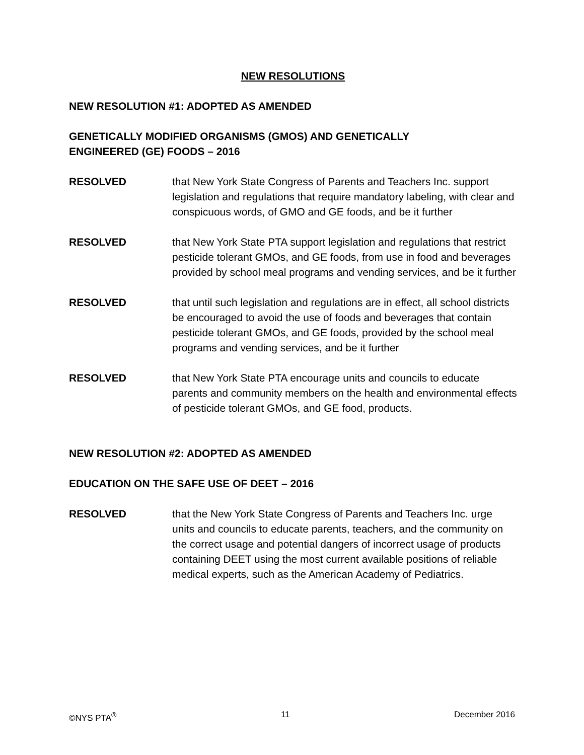NEW RESOLUTIONS
NEW RESOLUTION #1: ADOPTED AS AMENDED
GENETICALLY MODIFIED ORGANISMS (GMOS) AND GENETICALLY
ENGINEERED (GE) FOODS – 2016
RESOLVED that New York State Congress of Parents and Teachers Inc. support legislation and regulations that require mandatory labeling, with clear and conspicuous words, of GMO and GE foods, and be it further
RESOLVED that New York State PTA support legislation and regulations that restrict pesticide tolerant GMOs, and GE foods, from use in food and beverages provided by school meal programs and vending services, and be it further
RESOLVED that until such legislation and regulations are in effect, all school districts be encouraged to avoid the use of foods and beverages that contain pesticide tolerant GMOs, and GE foods, provided by the school meal programs and vending services, and be it further
RESOLVED that New York State PTA encourage units and councils to educate parents and community members on the health and environmental effects of pesticide tolerant GMOs, and GE food, products.
NEW RESOLUTION #2: ADOPTED AS AMENDED
EDUCATION ON THE SAFE USE OF DEET – 2016
RESOLVED that the New York State Congress of Parents and Teachers Inc. urge units and councils to educate parents, teachers, and the community on the correct usage and potential dangers of incorrect usage of products containing DEET using the most current available positions of reliable medical experts, such as the American Academy of Pediatrics.
©NYS PTA<sup>®</sup> 11 December 2016